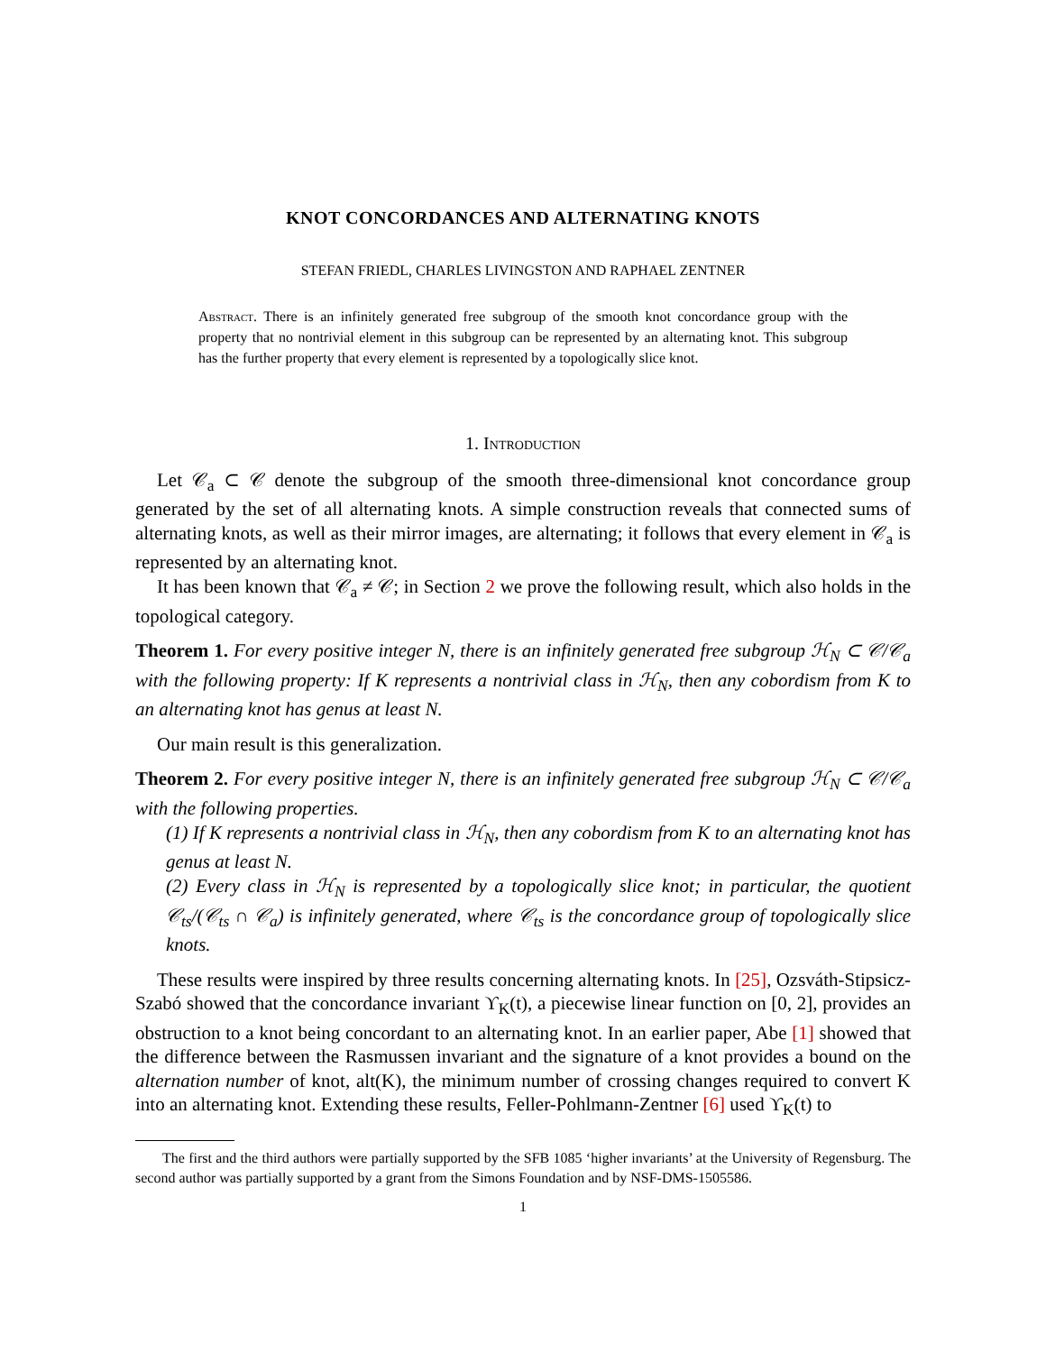KNOT CONCORDANCES AND ALTERNATING KNOTS
STEFAN FRIEDL, CHARLES LIVINGSTON AND RAPHAEL ZENTNER
Abstract. There is an infinitely generated free subgroup of the smooth knot concordance group with the property that no nontrivial element in this subgroup can be represented by an alternating knot. This subgroup has the further property that every element is represented by a topologically slice knot.
1. Introduction
Let 𝒞<sub>a</sub> ⊂ 𝒞 denote the subgroup of the smooth three-dimensional knot concordance group generated by the set of all alternating knots. A simple construction reveals that connected sums of alternating knots, as well as their mirror images, are alternating; it follows that every element in 𝒞<sub>a</sub> is represented by an alternating knot.
It has been known that 𝒞<sub>a</sub> ≠ 𝒞; in Section 2 we prove the following result, which also holds in the topological category.
Theorem 1. For every positive integer N, there is an infinitely generated free subgroup ℋ<sub>N</sub> ⊂ 𝒞/𝒞<sub>a</sub> with the following property: If K represents a nontrivial class in ℋ<sub>N</sub>, then any cobordism from K to an alternating knot has genus at least N.
Our main result is this generalization.
Theorem 2. For every positive integer N, there is an infinitely generated free subgroup ℋ<sub>N</sub> ⊂ 𝒞/𝒞<sub>a</sub> with the following properties.
(1) If K represents a nontrivial class in ℋ<sub>N</sub>, then any cobordism from K to an alternating knot has genus at least N.
(2) Every class in ℋ<sub>N</sub> is represented by a topologically slice knot; in particular, the quotient 𝒞<sub>ts</sub>/(𝒞<sub>ts</sub> ∩ 𝒞<sub>a</sub>) is infinitely generated, where 𝒞<sub>ts</sub> is the concordance group of topologically slice knots.
These results were inspired by three results concerning alternating knots. In [25], Ozsváth-Stipsicz-Szabó showed that the concordance invariant ϒ<sub>K</sub>(t), a piecewise linear function on [0, 2], provides an obstruction to a knot being concordant to an alternating knot. In an earlier paper, Abe [1] showed that the difference between the Rasmussen invariant and the signature of a knot provides a bound on the alternation number of knot, alt(K), the minimum number of crossing changes required to convert K into an alternating knot. Extending these results, Feller-Pohlmann-Zentner [6] used ϒ<sub>K</sub>(t) to
The first and the third authors were partially supported by the SFB 1085 ‘higher invariants’ at the University of Regensburg. The second author was partially supported by a grant from the Simons Foundation and by NSF-DMS-1505586.
1